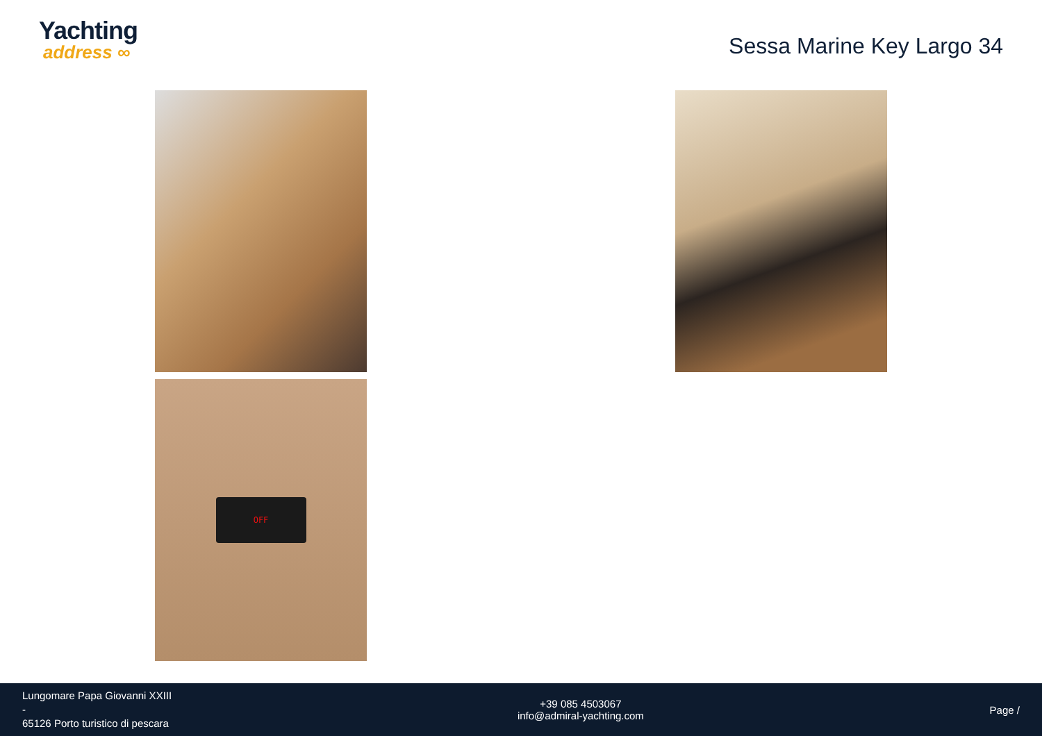Yachting
address ∞
Sessa Marine Key Largo 34
OFF
Lungomare Papa Giovanni XXIII
-
65126 Porto turistico di pescara
+39 085 4503067
info@admiral-yachting.com
Page /